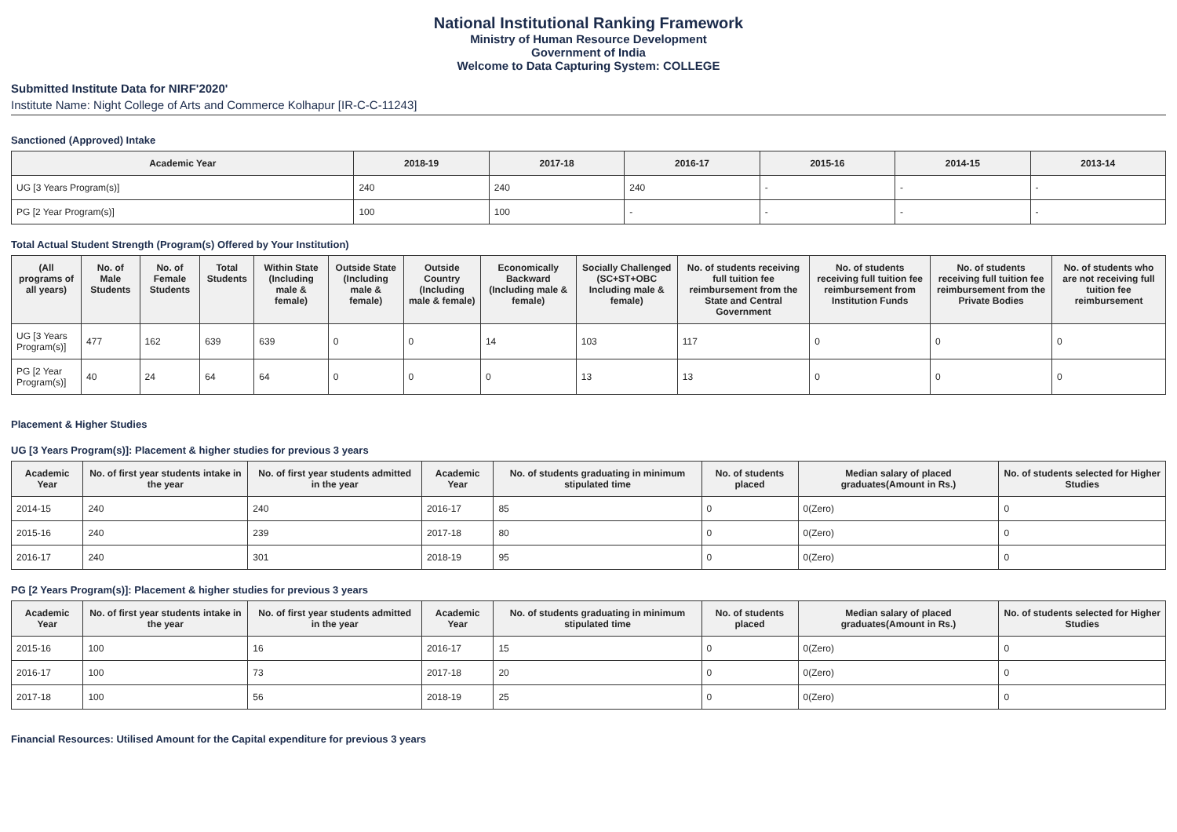National Institutional Ranking Framework
Ministry of Human Resource Development
Government of India
Welcome to Data Capturing System: COLLEGE
Submitted Institute Data for NIRF'2020'
Institute Name: Night College of Arts and Commerce Kolhapur [IR-C-C-11243]
Sanctioned (Approved) Intake
| Academic Year | 2018-19 | 2017-18 | 2016-17 | 2015-16 | 2014-15 | 2013-14 |
| --- | --- | --- | --- | --- | --- | --- |
| UG [3 Years Program(s)] | 240 | 240 | 240 | - | - | - |
| PG [2 Year Program(s)] | 100 | 100 | - | - | - | - |
Total Actual Student Strength (Program(s) Offered by Your Institution)
| (All programs of all years) | No. of Male Students | No. of Female Students | Total Students | Within State (Including male & female) | Outside State (Including male & female) | Outside Country (Including male & female) | Economically Backward (Including male & female) | Socially Challenged (SC+ST+OBC Including male & female) | No. of students receiving full tuition fee reimbursement from the State and Central Government | No. of students receiving full tuition fee reimbursement from Institution Funds | No. of students receiving full tuition fee reimbursement from the Private Bodies | No. of students who are not receiving full tuition fee reimbursement |
| --- | --- | --- | --- | --- | --- | --- | --- | --- | --- | --- | --- | --- |
| UG [3 Years Program(s)] | 477 | 162 | 639 | 639 | 0 | 0 | 14 | 103 | 117 | 0 | 0 | 0 |
| PG [2 Year Program(s)] | 40 | 24 | 64 | 64 | 0 | 0 | 0 | 13 | 13 | 0 | 0 | 0 |
Placement & Higher Studies
UG [3 Years Program(s)]: Placement & higher studies for previous 3 years
| Academic Year | No. of first year students intake in the year | No. of first year students admitted in the year | Academic Year | No. of students graduating in minimum stipulated time | No. of students placed | Median salary of placed graduates(Amount in Rs.) | No. of students selected for Higher Studies |
| --- | --- | --- | --- | --- | --- | --- | --- |
| 2014-15 | 240 | 240 | 2016-17 | 85 | 0 | 0(Zero) | 0 |
| 2015-16 | 240 | 239 | 2017-18 | 80 | 0 | 0(Zero) | 0 |
| 2016-17 | 240 | 301 | 2018-19 | 95 | 0 | 0(Zero) | 0 |
PG [2 Years Program(s)]: Placement & higher studies for previous 3 years
| Academic Year | No. of first year students intake in the year | No. of first year students admitted in the year | Academic Year | No. of students graduating in minimum stipulated time | No. of students placed | Median salary of placed graduates(Amount in Rs.) | No. of students selected for Higher Studies |
| --- | --- | --- | --- | --- | --- | --- | --- |
| 2015-16 | 100 | 16 | 2016-17 | 15 | 0 | 0(Zero) | 0 |
| 2016-17 | 100 | 73 | 2017-18 | 20 | 0 | 0(Zero) | 0 |
| 2017-18 | 100 | 56 | 2018-19 | 25 | 0 | 0(Zero) | 0 |
Financial Resources: Utilised Amount for the Capital expenditure for previous 3 years